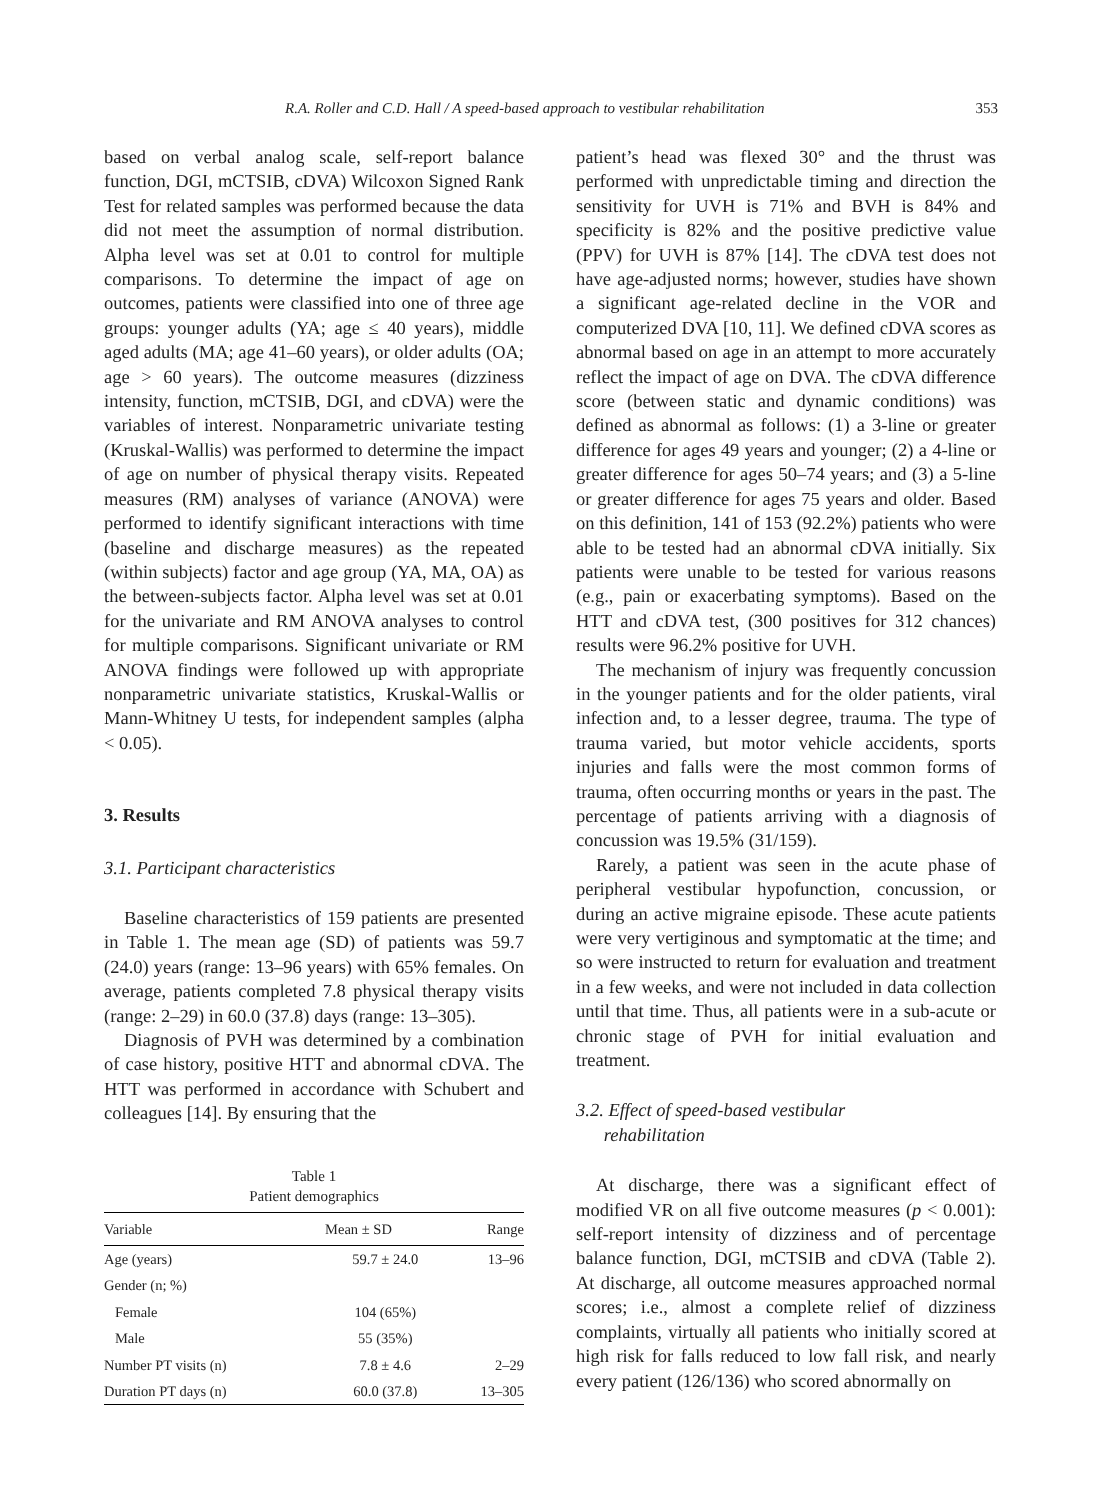R.A. Roller and C.D. Hall / A speed-based approach to vestibular rehabilitation 353
based on verbal analog scale, self-report balance function, DGI, mCTSIB, cDVA) Wilcoxon Signed Rank Test for related samples was performed because the data did not meet the assumption of normal distribution. Alpha level was set at 0.01 to control for multiple comparisons. To determine the impact of age on outcomes, patients were classified into one of three age groups: younger adults (YA; age ≤ 40 years), middle aged adults (MA; age 41–60 years), or older adults (OA; age > 60 years). The outcome measures (dizziness intensity, function, mCTSIB, DGI, and cDVA) were the variables of interest. Nonparametric univariate testing (Kruskal-Wallis) was performed to determine the impact of age on number of physical therapy visits. Repeated measures (RM) analyses of variance (ANOVA) were performed to identify significant interactions with time (baseline and discharge measures) as the repeated (within subjects) factor and age group (YA, MA, OA) as the between-subjects factor. Alpha level was set at 0.01 for the univariate and RM ANOVA analyses to control for multiple comparisons. Significant univariate or RM ANOVA findings were followed up with appropriate nonparametric univariate statistics, Kruskal-Wallis or Mann-Whitney U tests, for independent samples (alpha < 0.05).
3. Results
3.1. Participant characteristics
Baseline characteristics of 159 patients are presented in Table 1. The mean age (SD) of patients was 59.7 (24.0) years (range: 13–96 years) with 65% females. On average, patients completed 7.8 physical therapy visits (range: 2–29) in 60.0 (37.8) days (range: 13–305).
Diagnosis of PVH was determined by a combination of case history, positive HTT and abnormal cDVA. The HTT was performed in accordance with Schubert and colleagues [14]. By ensuring that the
Table 1
Patient demographics
| Variable | Mean ± SD | Range |
| --- | --- | --- |
| Age (years) | 59.7 ± 24.0 | 13–96 |
| Gender (n; %) | | |
| Female | 104 (65%) | |
| Male | 55 (35%) | |
| Number PT visits (n) | 7.8 ± 4.6 | 2–29 |
| Duration PT days (n) | 60.0 (37.8) | 13–305 |
patient’s head was flexed 30° and the thrust was performed with unpredictable timing and direction the sensitivity for UVH is 71% and BVH is 84% and specificity is 82% and the positive predictive value (PPV) for UVH is 87% [14]. The cDVA test does not have age-adjusted norms; however, studies have shown a significant age-related decline in the VOR and computerized DVA [10, 11]. We defined cDVA scores as abnormal based on age in an attempt to more accurately reflect the impact of age on DVA. The cDVA difference score (between static and dynamic conditions) was defined as abnormal as follows: (1) a 3-line or greater difference for ages 49 years and younger; (2) a 4-line or greater difference for ages 50–74 years; and (3) a 5-line or greater difference for ages 75 years and older. Based on this definition, 141 of 153 (92.2%) patients who were able to be tested had an abnormal cDVA initially. Six patients were unable to be tested for various reasons (e.g., pain or exacerbating symptoms). Based on the HTT and cDVA test, (300 positives for 312 chances) results were 96.2% positive for UVH.
The mechanism of injury was frequently concussion in the younger patients and for the older patients, viral infection and, to a lesser degree, trauma. The type of trauma varied, but motor vehicle accidents, sports injuries and falls were the most common forms of trauma, often occurring months or years in the past. The percentage of patients arriving with a diagnosis of concussion was 19.5% (31/159).
Rarely, a patient was seen in the acute phase of peripheral vestibular hypofunction, concussion, or during an active migraine episode. These acute patients were very vertiginous and symptomatic at the time; and so were instructed to return for evaluation and treatment in a few weeks, and were not included in data collection until that time. Thus, all patients were in a sub-acute or chronic stage of PVH for initial evaluation and treatment.
3.2. Effect of speed-based vestibular
rehabilitation
At discharge, there was a significant effect of modified VR on all five outcome measures (p < 0.001): self-report intensity of dizziness and of percentage balance function, DGI, mCTSIB and cDVA (Table 2). At discharge, all outcome measures approached normal scores; i.e., almost a complete relief of dizziness complaints, virtually all patients who initially scored at high risk for falls reduced to low fall risk, and nearly every patient (126/136) who scored abnormally on